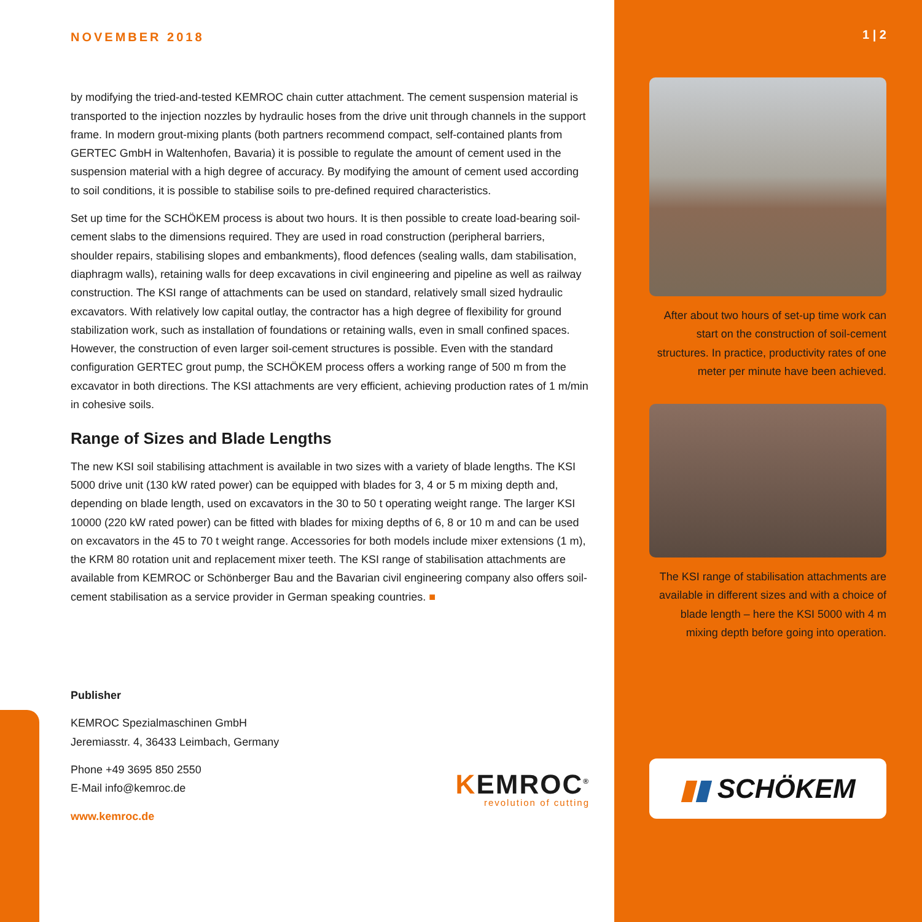NOVEMBER 2018
by modifying the tried-and-tested KEMROC chain cutter attachment. The cement suspension material is transported to the injection nozzles by hydraulic hoses from the drive unit through channels in the support frame. In modern grout-mixing plants (both partners recommend compact, self-contained plants from GERTEC GmbH in Waltenhofen, Bavaria) it is possible to regulate the amount of cement used in the suspension material with a high degree of accuracy. By modifying the amount of cement used according to soil conditions, it is possible to stabilise soils to pre-defined required characteristics.
Set up time for the SCHÖKEM process is about two hours. It is then possible to create load-bearing soil-cement slabs to the dimensions required. They are used in road construction (peripheral barriers, shoulder repairs, stabilising slopes and embankments), flood defences (sealing walls, dam stabilisation, diaphragm walls), retaining walls for deep excavations in civil engineering and pipeline as well as railway construction. The KSI range of attachments can be used on standard, relatively small sized hydraulic excavators. With relatively low capital outlay, the contractor has a high degree of flexibility for ground stabilization work, such as installation of foundations or retaining walls, even in small confined spaces. However, the construction of even larger soil-cement structures is possible. Even with the standard configuration GERTEC grout pump, the SCHÖKEM process offers a working range of 500 m from the excavator in both directions. The KSI attachments are very efficient, achieving production rates of 1 m/min in cohesive soils.
Range of Sizes and Blade Lengths
The new KSI soil stabilising attachment is available in two sizes with a variety of blade lengths. The KSI 5000 drive unit (130 kW rated power) can be equipped with blades for 3, 4 or 5 m mixing depth and, depending on blade length, used on excavators in the 30 to 50 t operating weight range. The larger KSI 10000 (220 kW rated power) can be fitted with blades for mixing depths of 6, 8 or 10 m and can be used on excavators in the 45 to 70 t weight range. Accessories for both models include mixer extensions (1 m), the KRM 80 rotation unit and replacement mixer teeth. The KSI range of stabilisation attachments are available from KEMROC or Schönberger Bau and the Bavarian civil engineering company also offers soil-cement stabilisation as a service provider in German speaking countries. ■
Publisher
KEMROC Spezialmaschinen GmbH
Jeremiasstr. 4, 36433 Leimbach, Germany
Phone +49 3695 850 2550
E-Mail info@kemroc.de
www.kemroc.de
KEMROC<sup>®</sup>
revolution of cutting
1 | 2
After about two hours of set-up time work can start on the construction of soil-cement structures. In practice, productivity rates of one meter per minute have been achieved.
The KSI range of stabilisation attachments are available in different sizes and with a choice of blade length – here the KSI 5000 with 4 m mixing depth before going into operation.
▮ ▮ SCHÖKEM